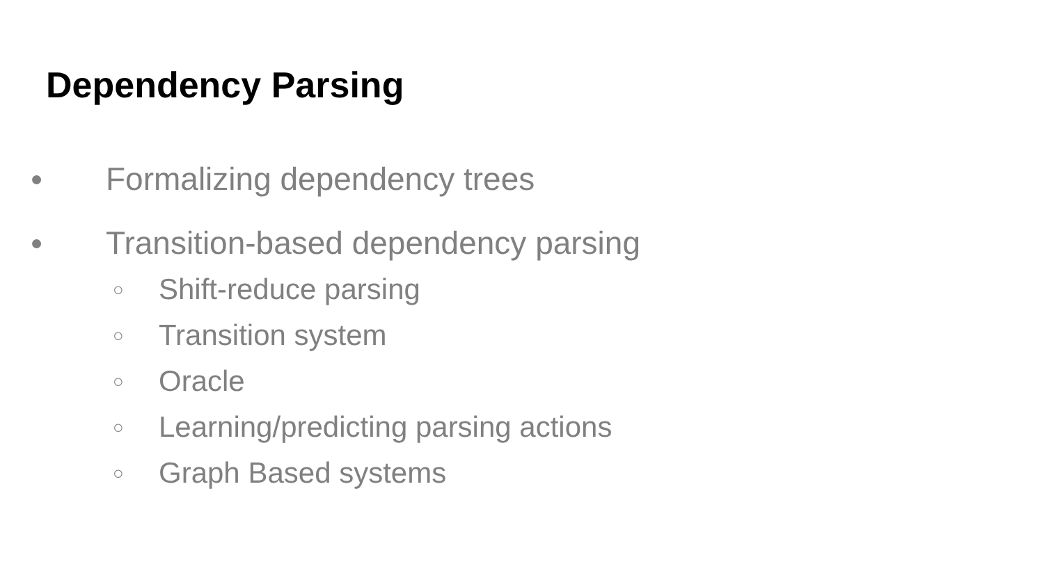Dependency Parsing
● Formalizing dependency trees
● Transition-based dependency parsing
○ Shift-reduce parsing
○ Transition system
○ Oracle
○ Learning/predicting parsing actions
○ Graph Based systems